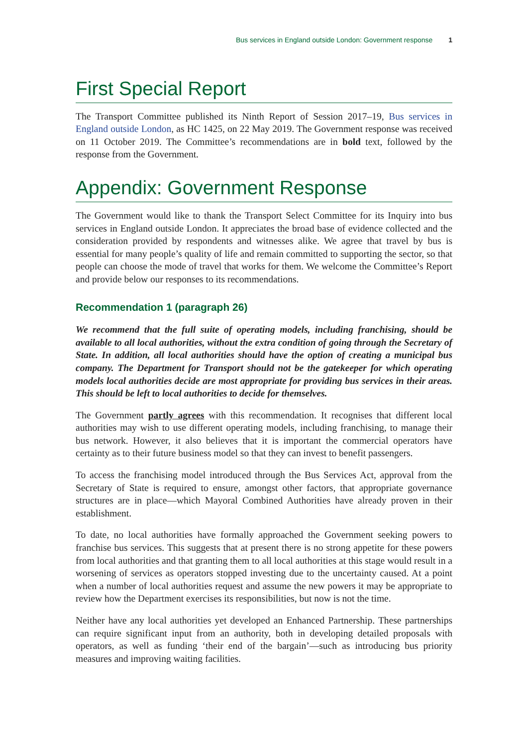Bus services in England outside London: Government response 1
First Special Report
The Transport Committee published its Ninth Report of Session 2017–19, Bus services in England outside London, as HC 1425, on 22 May 2019. The Government response was received on 11 October 2019. The Committee’s recommendations are in bold text, followed by the response from the Government.
Appendix: Government Response
The Government would like to thank the Transport Select Committee for its Inquiry into bus services in England outside London. It appreciates the broad base of evidence collected and the consideration provided by respondents and witnesses alike. We agree that travel by bus is essential for many people’s quality of life and remain committed to supporting the sector, so that people can choose the mode of travel that works for them. We welcome the Committee’s Report and provide below our responses to its recommendations.
Recommendation 1 (paragraph 26)
We recommend that the full suite of operating models, including franchising, should be available to all local authorities, without the extra condition of going through the Secretary of State. In addition, all local authorities should have the option of creating a municipal bus company. The Department for Transport should not be the gatekeeper for which operating models local authorities decide are most appropriate for providing bus services in their areas. This should be left to local authorities to decide for themselves.
The Government partly agrees with this recommendation. It recognises that different local authorities may wish to use different operating models, including franchising, to manage their bus network. However, it also believes that it is important the commercial operators have certainty as to their future business model so that they can invest to benefit passengers.
To access the franchising model introduced through the Bus Services Act, approval from the Secretary of State is required to ensure, amongst other factors, that appropriate governance structures are in place—which Mayoral Combined Authorities have already proven in their establishment.
To date, no local authorities have formally approached the Government seeking powers to franchise bus services. This suggests that at present there is no strong appetite for these powers from local authorities and that granting them to all local authorities at this stage would result in a worsening of services as operators stopped investing due to the uncertainty caused. At a point when a number of local authorities request and assume the new powers it may be appropriate to review how the Department exercises its responsibilities, but now is not the time.
Neither have any local authorities yet developed an Enhanced Partnership. These partnerships can require significant input from an authority, both in developing detailed proposals with operators, as well as funding ‘their end of the bargain’—such as introducing bus priority measures and improving waiting facilities.